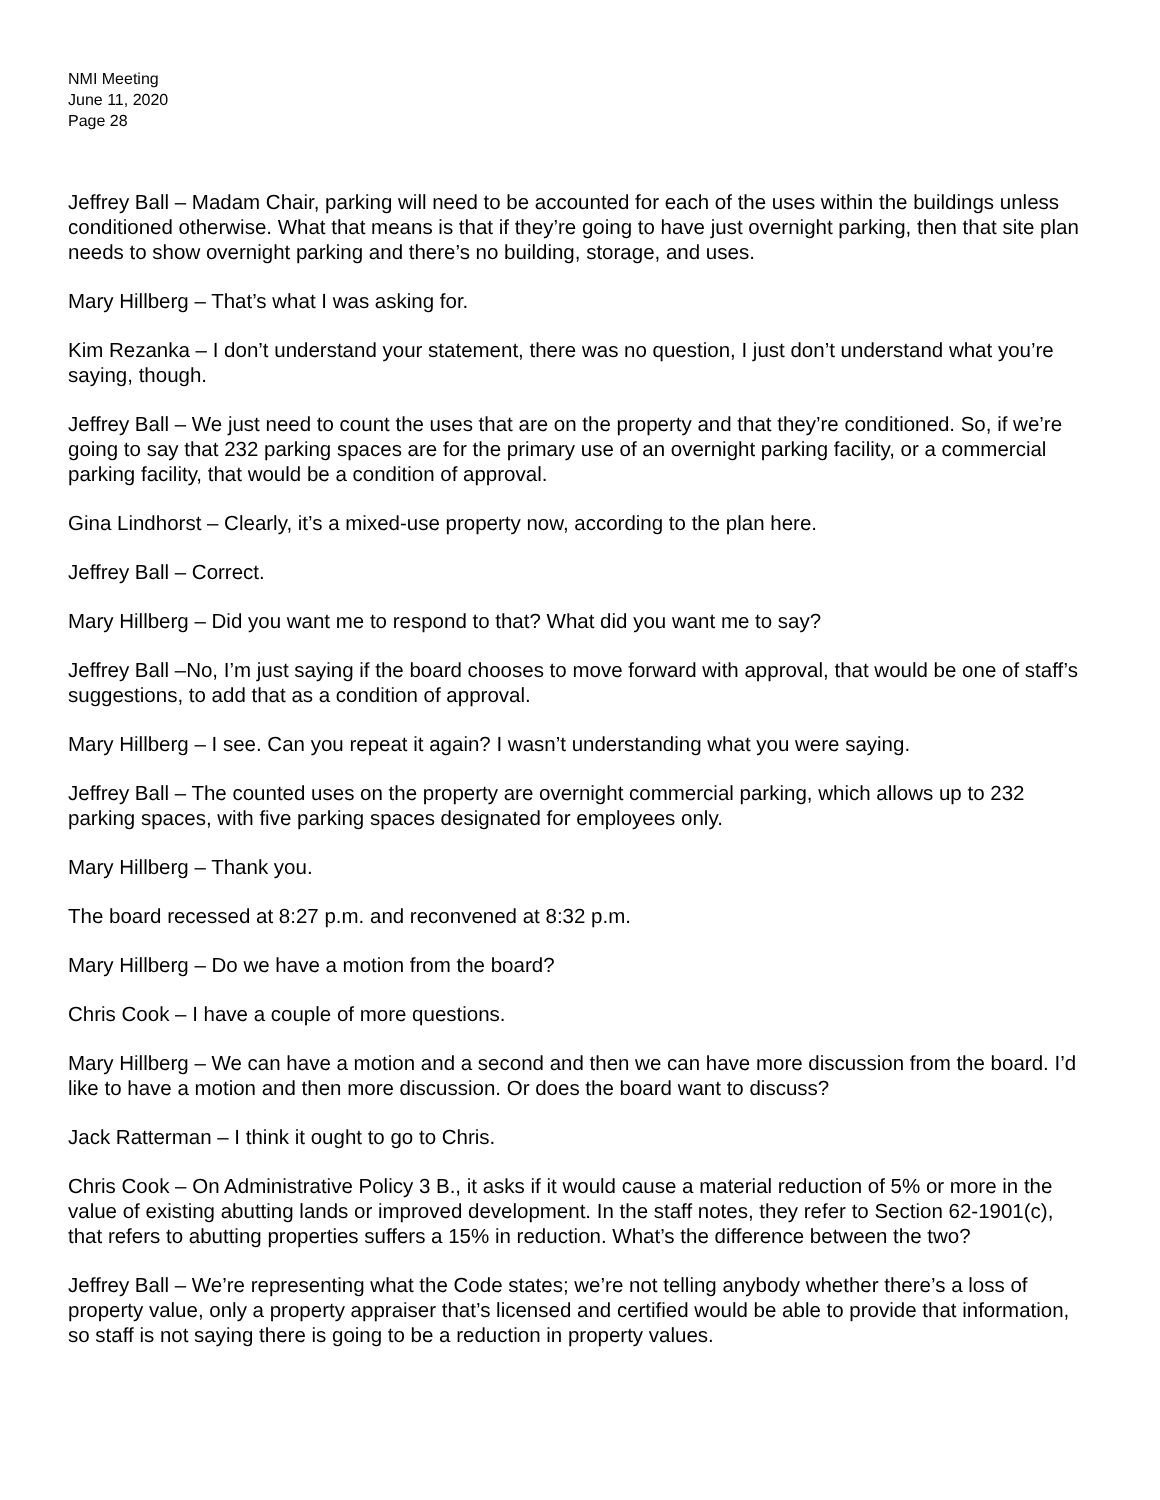NMI Meeting
June 11, 2020
Page 28
Jeffrey Ball – Madam Chair, parking will need to be accounted for each of the uses within the buildings unless conditioned otherwise. What that means is that if they’re going to have just overnight parking, then that site plan needs to show overnight parking and there’s no building, storage, and uses.
Mary Hillberg – That’s what I was asking for.
Kim Rezanka – I don’t understand your statement, there was no question, I just don’t understand what you’re saying, though.
Jeffrey Ball – We just need to count the uses that are on the property and that they’re conditioned. So, if we’re going to say that 232 parking spaces are for the primary use of an overnight parking facility, or a commercial parking facility, that would be a condition of approval.
Gina Lindhorst – Clearly, it’s a mixed-use property now, according to the plan here.
Jeffrey Ball – Correct.
Mary Hillberg – Did you want me to respond to that? What did you want me to say?
Jeffrey Ball –No, I’m just saying if the board chooses to move forward with approval, that would be one of staff’s suggestions, to add that as a condition of approval.
Mary Hillberg – I see. Can you repeat it again? I wasn’t understanding what you were saying.
Jeffrey Ball – The counted uses on the property are overnight commercial parking, which allows up to 232 parking spaces, with five parking spaces designated for employees only.
Mary Hillberg – Thank you.
The board recessed at 8:27 p.m. and reconvened at 8:32 p.m.
Mary Hillberg – Do we have a motion from the board?
Chris Cook – I have a couple of more questions.
Mary Hillberg – We can have a motion and a second and then we can have more discussion from the board. I’d like to have a motion and then more discussion. Or does the board want to discuss?
Jack Ratterman – I think it ought to go to Chris.
Chris Cook – On Administrative Policy 3 B., it asks if it would cause a material reduction of 5% or more in the value of existing abutting lands or improved development. In the staff notes, they refer to Section 62-1901(c), that refers to abutting properties suffers a 15% in reduction. What’s the difference between the two?
Jeffrey Ball – We’re representing what the Code states; we’re not telling anybody whether there’s a loss of property value, only a property appraiser that’s licensed and certified would be able to provide that information, so staff is not saying there is going to be a reduction in property values.